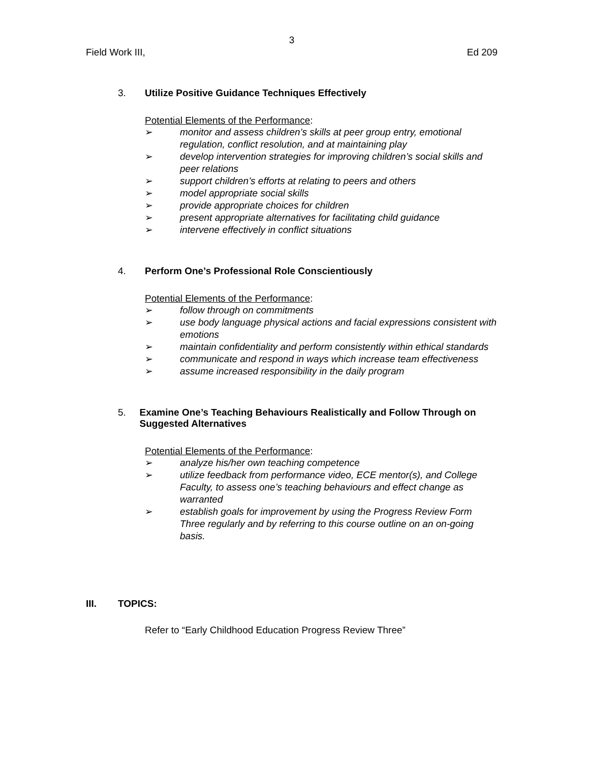3
Field Work III, Ed 209
3. Utilize Positive Guidance Techniques Effectively
Potential Elements of the Performance:
➢ monitor and assess children’s skills at peer group entry, emotional regulation, conflict resolution, and at maintaining play
➢ develop intervention strategies for improving children’s social skills and peer relations
➢ support children’s efforts at relating to peers and others
➢ model appropriate social skills
➢ provide appropriate choices for children
➢ present appropriate alternatives for facilitating child guidance
➢ intervene effectively in conflict situations
4. Perform One’s Professional Role Conscientiously
Potential Elements of the Performance:
➢ follow through on commitments
➢ use body language physical actions and facial expressions consistent with emotions
➢ maintain confidentiality and perform consistently within ethical standards
➢ communicate and respond in ways which increase team effectiveness
➢ assume increased responsibility in the daily program
5. Examine One’s Teaching Behaviours Realistically and Follow Through on Suggested Alternatives
Potential Elements of the Performance:
➢ analyze his/her own teaching competence
➢ utilize feedback from performance video, ECE mentor(s), and College Faculty, to assess one’s teaching behaviours and effect change as warranted
➢ establish goals for improvement by using the Progress Review Form Three regularly and by referring to this course outline on an on-going basis.
III. TOPICS:
Refer to “Early Childhood Education Progress Review Three”